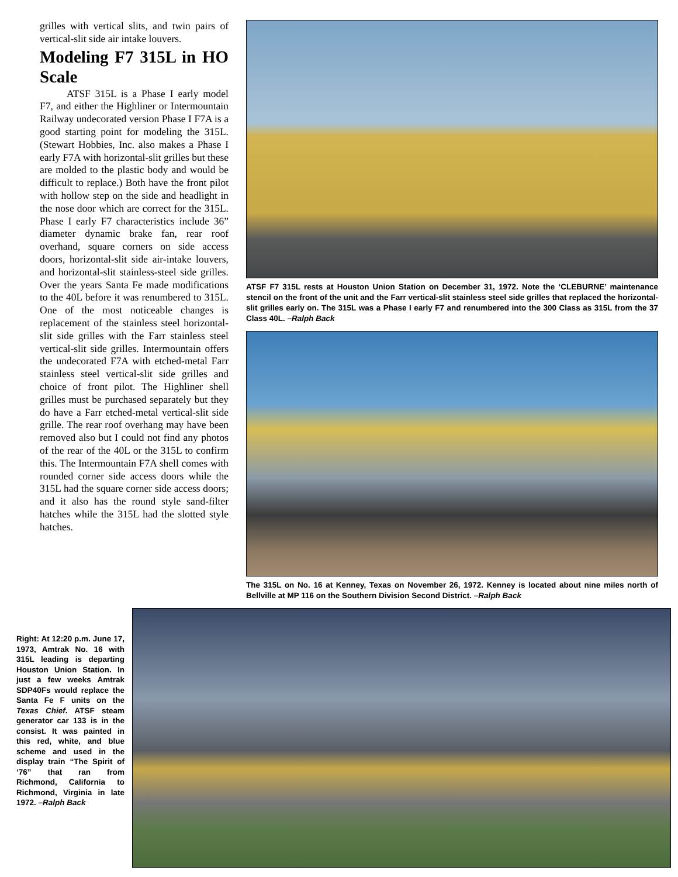grilles with vertical slits, and twin pairs of vertical-slit side air intake louvers.
Modeling F7 315L in HO Scale
ATSF 315L is a Phase I early model F7, and either the Highliner or Intermountain Railway undecorated version Phase I F7A is a good starting point for modeling the 315L. (Stewart Hobbies, Inc. also makes a Phase I early F7A with horizontal-slit grilles but these are molded to the plastic body and would be difficult to replace.) Both have the front pilot with hollow step on the side and headlight in the nose door which are correct for the 315L. Phase I early F7 characteristics include 36” diameter dynamic brake fan, rear roof overhand, square corners on side access doors, horizontal-slit side air-intake louvers, and horizontal-slit stainless-steel side grilles. Over the years Santa Fe made modifications to the 40L before it was renumbered to 315L. One of the most noticeable changes is replacement of the stainless steel horizontal-slit side grilles with the Farr stainless steel vertical-slit side grilles. Intermountain offers the undecorated F7A with etched-metal Farr stainless steel vertical-slit side grilles and choice of front pilot. The Highliner shell grilles must be purchased separately but they do have a Farr etched-metal vertical-slit side grille. The rear roof overhang may have been removed also but I could not find any photos of the rear of the 40L or the 315L to confirm this. The Intermountain F7A shell comes with rounded corner side access doors while the 315L had the square corner side access doors; and it also has the round style sand-filter hatches while the 315L had the slotted style hatches.
ATSF F7 315L rests at Houston Union Station on December 31, 1972. Note the ‘CLEBURNE’ maintenance stencil on the front of the unit and the Farr vertical-slit stainless steel side grilles that replaced the horizontal-slit grilles early on. The 315L was a Phase I early F7 and renumbered into the 300 Class as 315L from the 37 Class 40L. –Ralph Back
The 315L on No. 16 at Kenney, Texas on November 26, 1972. Kenney is located about nine miles north of Bellville at MP 116 on the Southern Division Second District. –Ralph Back
Right: At 12:20 p.m. June 17, 1973, Amtrak No. 16 with 315L leading is departing Houston Union Station. In just a few weeks Amtrak SDP40Fs would replace the Santa Fe F units on the Texas Chief. ATSF steam generator car 133 is in the consist. It was painted in this red, white, and blue scheme and used in the display train “The Spirit of ‘76” that ran from Richmond, California to Richmond, Virginia in late 1972. –Ralph Back